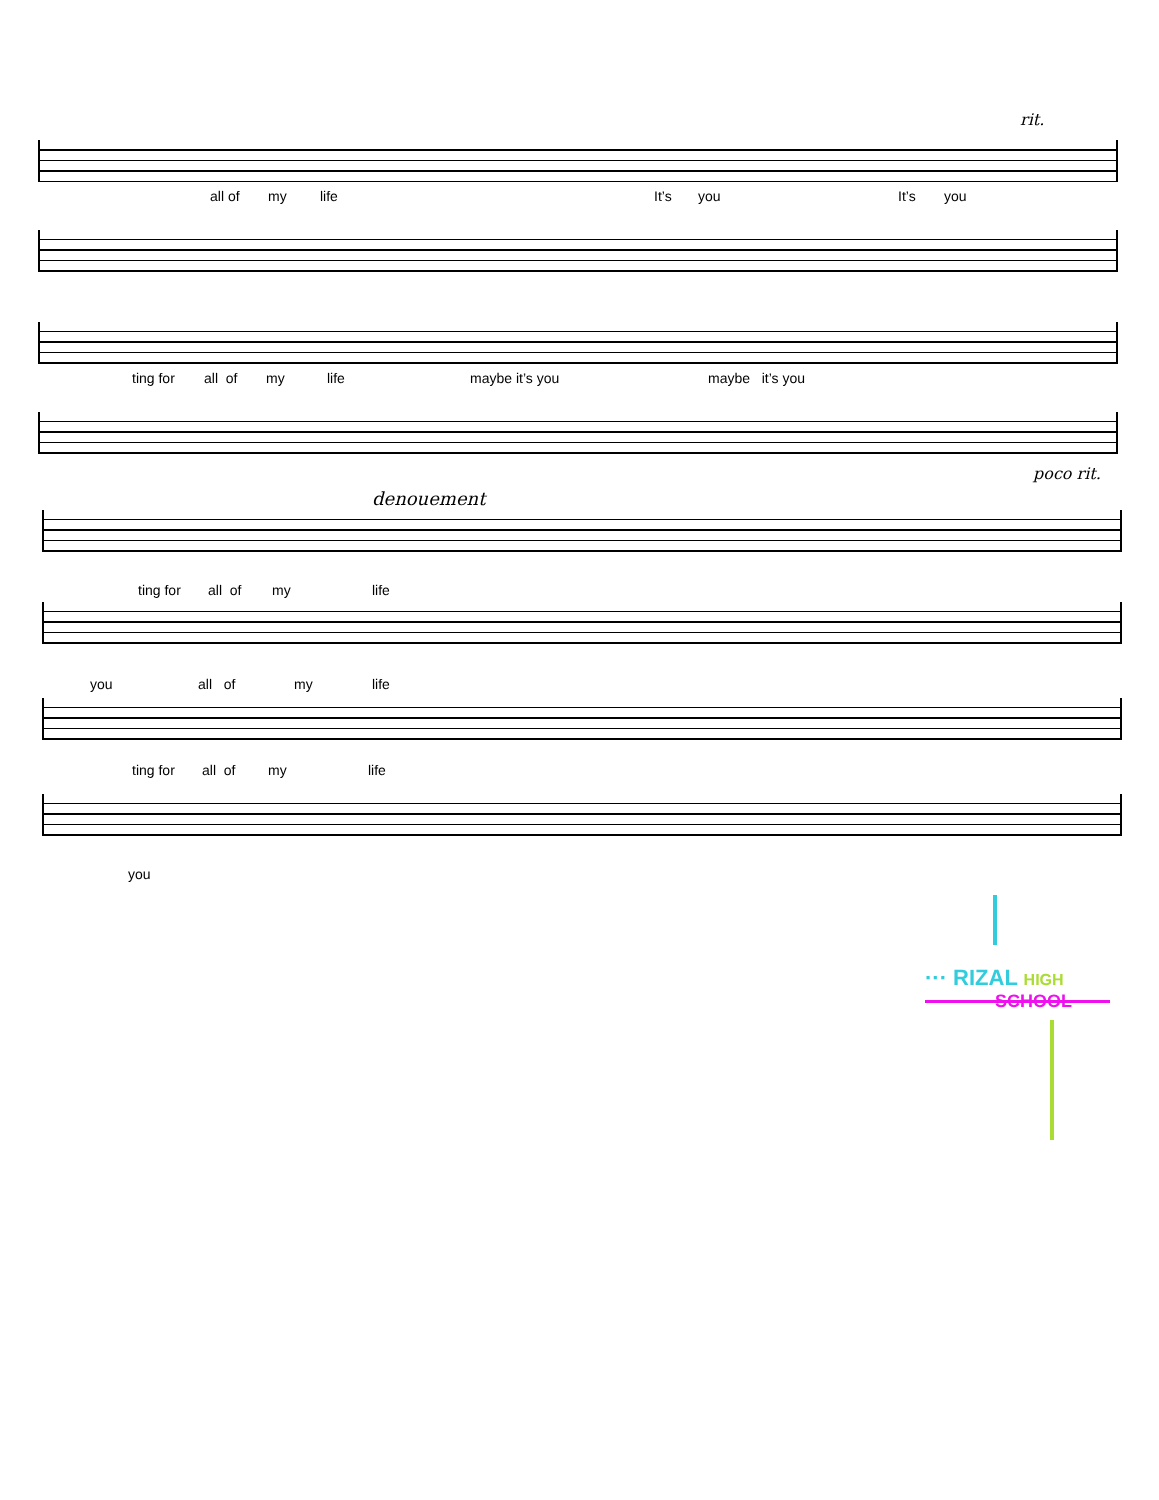rit.
all of my life It’s you It’s you
ting for all of my life maybe it’s you maybe it’s you
poco rit.
denouement
ting for all of my life
you all of my life
ting for all of my life
you
··· RIZAL HIGH
SCHOOL